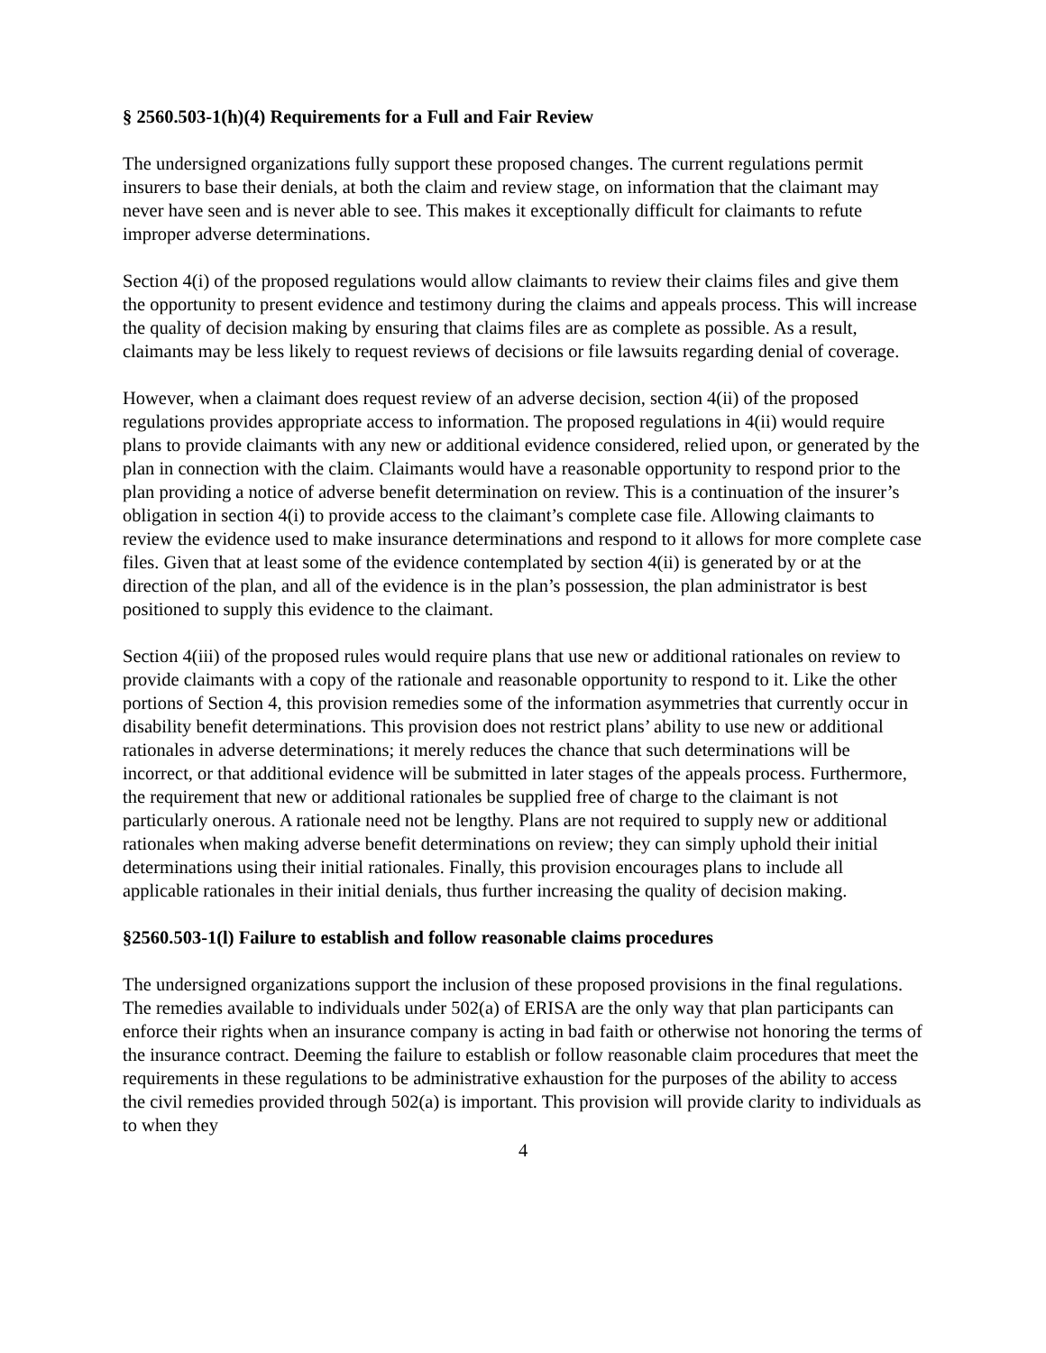§ 2560.503-1(h)(4) Requirements for a Full and Fair Review
The undersigned organizations fully support these proposed changes. The current regulations permit insurers to base their denials, at both the claim and review stage, on information that the claimant may never have seen and is never able to see. This makes it exceptionally difficult for claimants to refute improper adverse determinations.
Section 4(i) of the proposed regulations would allow claimants to review their claims files and give them the opportunity to present evidence and testimony during the claims and appeals process. This will increase the quality of decision making by ensuring that claims files are as complete as possible. As a result, claimants may be less likely to request reviews of decisions or file lawsuits regarding denial of coverage.
However, when a claimant does request review of an adverse decision, section 4(ii) of the proposed regulations provides appropriate access to information. The proposed regulations in 4(ii) would require plans to provide claimants with any new or additional evidence considered, relied upon, or generated by the plan in connection with the claim. Claimants would have a reasonable opportunity to respond prior to the plan providing a notice of adverse benefit determination on review. This is a continuation of the insurer’s obligation in section 4(i) to provide access to the claimant’s complete case file. Allowing claimants to review the evidence used to make insurance determinations and respond to it allows for more complete case files. Given that at least some of the evidence contemplated by section 4(ii) is generated by or at the direction of the plan, and all of the evidence is in the plan’s possession, the plan administrator is best positioned to supply this evidence to the claimant.
Section 4(iii) of the proposed rules would require plans that use new or additional rationales on review to provide claimants with a copy of the rationale and reasonable opportunity to respond to it. Like the other portions of Section 4, this provision remedies some of the information asymmetries that currently occur in disability benefit determinations. This provision does not restrict plans’ ability to use new or additional rationales in adverse determinations; it merely reduces the chance that such determinations will be incorrect, or that additional evidence will be submitted in later stages of the appeals process. Furthermore, the requirement that new or additional rationales be supplied free of charge to the claimant is not particularly onerous. A rationale need not be lengthy. Plans are not required to supply new or additional rationales when making adverse benefit determinations on review; they can simply uphold their initial determinations using their initial rationales. Finally, this provision encourages plans to include all applicable rationales in their initial denials, thus further increasing the quality of decision making.
§2560.503-1(l) Failure to establish and follow reasonable claims procedures
The undersigned organizations support the inclusion of these proposed provisions in the final regulations. The remedies available to individuals under 502(a) of ERISA are the only way that plan participants can enforce their rights when an insurance company is acting in bad faith or otherwise not honoring the terms of the insurance contract. Deeming the failure to establish or follow reasonable claim procedures that meet the requirements in these regulations to be administrative exhaustion for the purposes of the ability to access the civil remedies provided through 502(a) is important. This provision will provide clarity to individuals as to when they
4